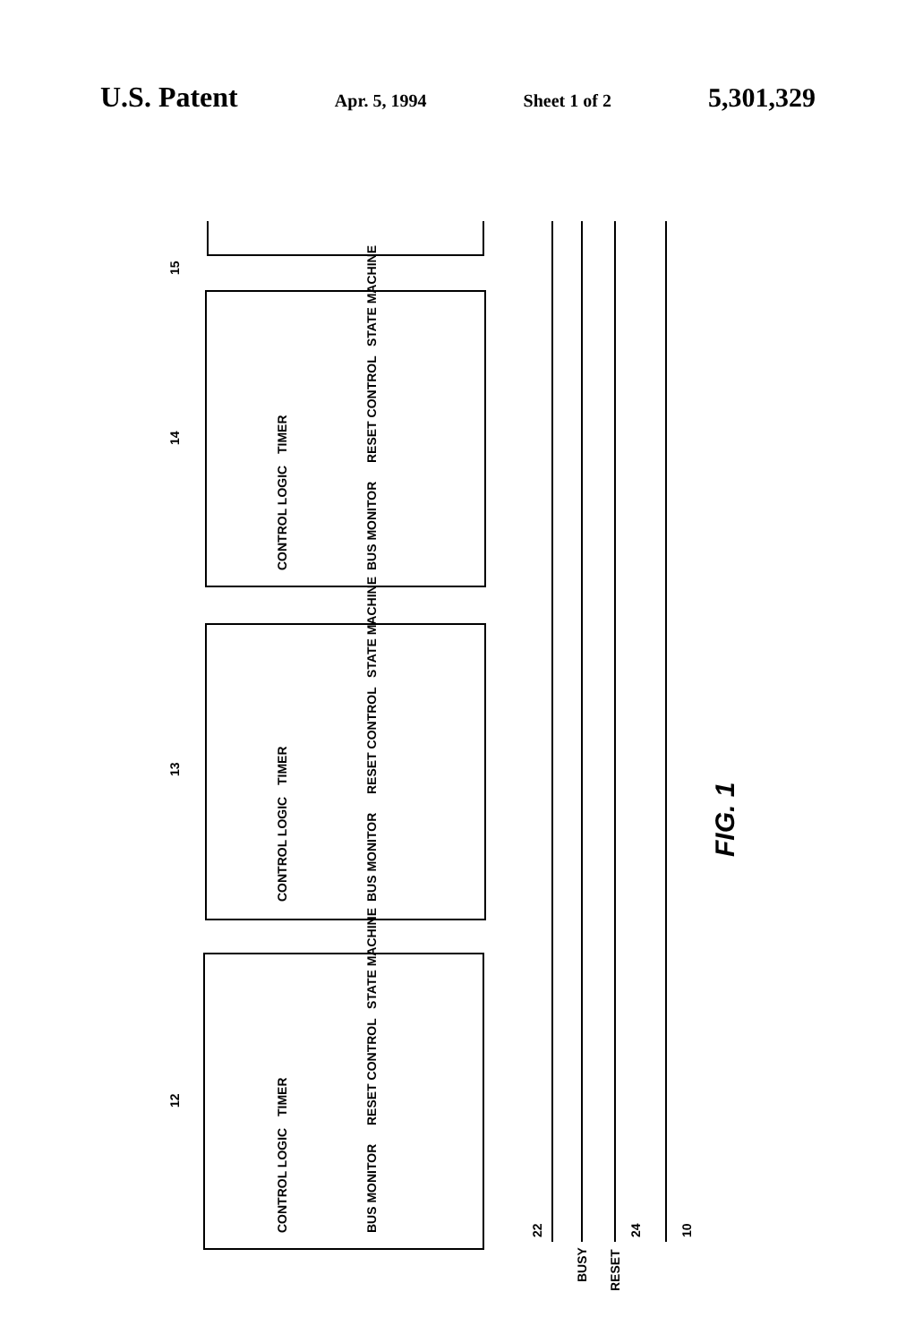U.S. Patent Apr. 5, 1994 Sheet 1 of 2 5,301,329
15
14
13
12
STATE MACHINE
TIMER
RESET CONTROL
CONTROL LOGIC
BUS MONITOR
STATE MACHINE
TIMER
RESET CONTROL
CONTROL LOGIC
BUS MONITOR
STATE MACHINE
TIMER
RESET CONTROL
CONTROL LOGIC
BUS MONITOR
22
BUSY
RESET
24
10
FIG. 1